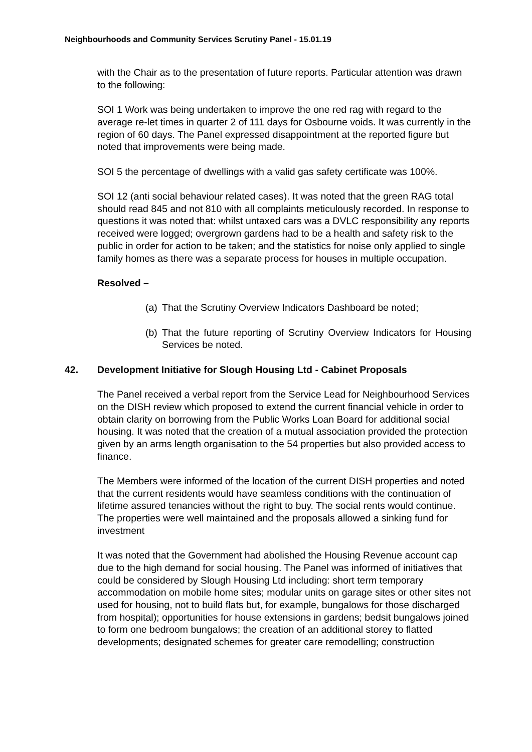Neighbourhoods and Community Services Scrutiny Panel - 15.01.19
with the Chair as to the presentation of future reports. Particular attention was drawn to the following:
SOI 1 Work was being undertaken to improve the one red rag with regard to the average re-let times in quarter 2 of 111 days for Osbourne voids. It was currently in the region of 60 days. The Panel expressed disappointment at the reported figure but noted that improvements were being made.
SOI 5 the percentage of dwellings with a valid gas safety certificate was 100%.
SOI 12 (anti social behaviour related cases). It was noted that the green RAG total should read 845 and not 810 with all complaints meticulously recorded. In response to questions it was noted that: whilst untaxed cars was a DVLC responsibility any reports received were logged; overgrown gardens had to be a health and safety risk to the public in order for action to be taken; and the statistics for noise only applied to single family homes as there was a separate process for houses in multiple occupation.
Resolved –
(a) That the Scrutiny Overview Indicators Dashboard be noted;
(b) That the future reporting of Scrutiny Overview Indicators for Housing Services be noted.
42. Development Initiative for Slough Housing Ltd - Cabinet Proposals
The Panel received a verbal report from the Service Lead for Neighbourhood Services on the DISH review which proposed to extend the current financial vehicle in order to obtain clarity on borrowing from the Public Works Loan Board for additional social housing. It was noted that the creation of a mutual association provided the protection given by an arms length organisation to the 54 properties but also provided access to finance.
The Members were informed of the location of the current DISH properties and noted that the current residents would have seamless conditions with the continuation of lifetime assured tenancies without the right to buy. The social rents would continue. The properties were well maintained and the proposals allowed a sinking fund for investment
It was noted that the Government had abolished the Housing Revenue account cap due to the high demand for social housing. The Panel was informed of initiatives that could be considered by Slough Housing Ltd including: short term temporary accommodation on mobile home sites; modular units on garage sites or other sites not used for housing, not to build flats but, for example, bungalows for those discharged from hospital); opportunities for house extensions in gardens; bedsit bungalows joined to form one bedroom bungalows; the creation of an additional storey to flatted developments; designated schemes for greater care remodelling; construction